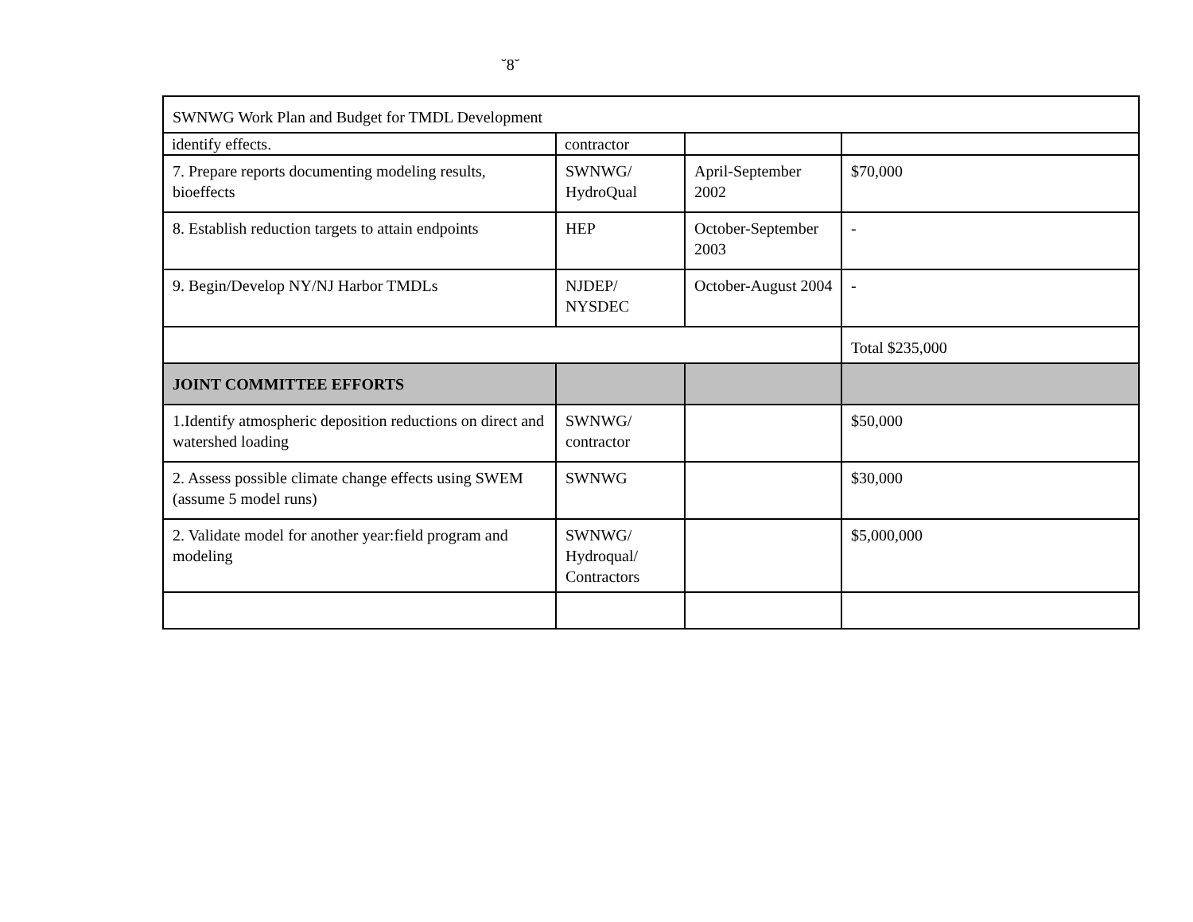˘8˘
| SWNWG Work Plan and Budget for TMDL Development | | | |
| identify effects. | contractor | | |
| 7. Prepare reports documenting modeling results, bioeffects | SWNWG/ HydroQual | April-September 2002 | $70,000 |
| 8. Establish reduction targets to attain endpoints | HEP | October-September 2003 | - |
| 9. Begin/Develop NY/NJ Harbor TMDLs | NJDEP/ NYSDEC | October-August 2004 | - |
| | | | Total $235,000 |
| JOINT COMMITTEE EFFORTS | | | |
| 1.Identify atmospheric deposition reductions on direct and watershed loading | SWNWG/ contractor | | $50,000 |
| 2. Assess possible climate change effects using SWEM (assume 5 model runs) | SWNWG | | $30,000 |
| 2. Validate model for another year:field program and modeling | SWNWG/ Hydroqual/ Contractors | | $5,000,000 |